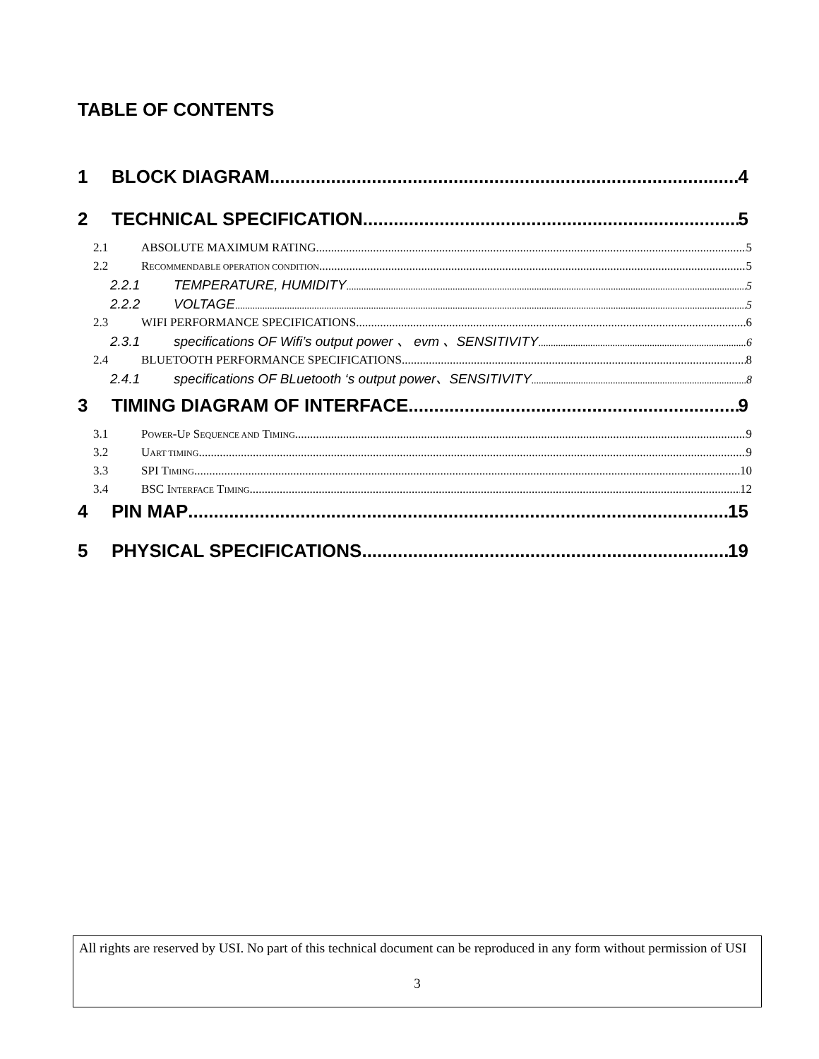TABLE OF CONTENTS
1 BLOCK DIAGRAM 4
2 TECHNICAL SPECIFICATION 5
2.1 ABSOLUTE MAXIMUM RATING 5
2.2 RECOMMENDABLE OPERATION CONDITION 5
2.2.1 TEMPERATURE, HUMIDITY 5
2.2.2 VOLTAGE 5
2.3 WIFI PERFORMANCE SPECIFICATIONS 6
2.3.1 specifications OF Wifi’s output power 、 evm 、SENSITIVITY 6
2.4 BLUETOOTH PERFORMANCE SPECIFICATIONS 8
2.4.1 specifications OF BLuetooth ‘s output power、SENSITIVITY 8
3 TIMING DIAGRAM OF INTERFACE 9
3.1 POWER-UP SEQUENCE AND TIMING 9
3.2 UART TIMING 9
3.3 SPI TIMING 10
3.4 BSC INTERFACE TIMING 12
4 PIN MAP 15
5 PHYSICAL SPECIFICATIONS 19
All rights are reserved by USI. No part of this technical document can be reproduced in any form without permission of USI
3